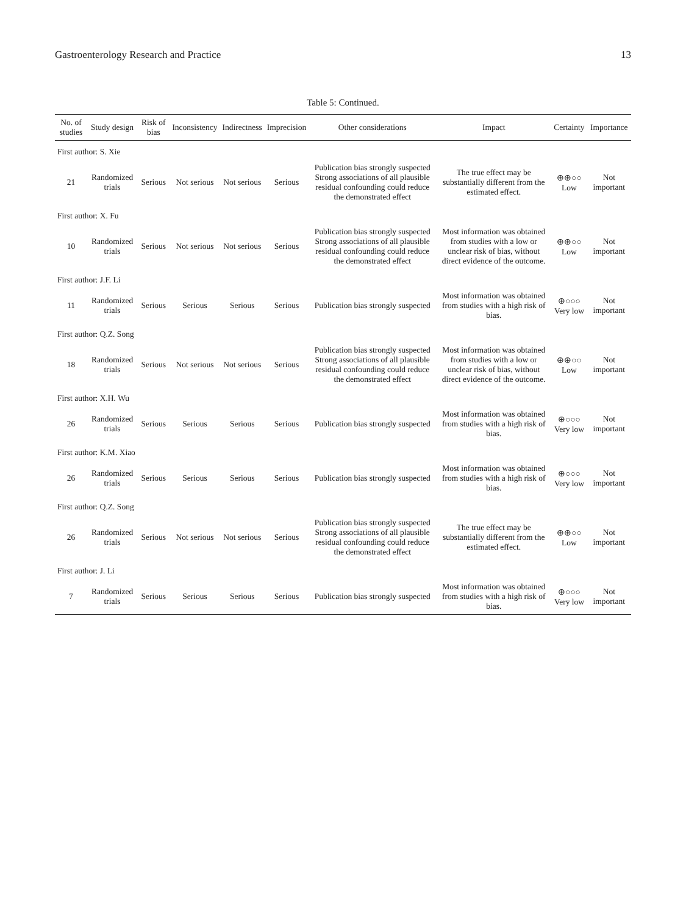Gastroenterology Research and Practice 13
Table 5: Continued.
| No. of studies | Study design | Risk of bias | Inconsistency | Indirectness | Imprecision | Other considerations | Impact | Certainty | Importance |
| --- | --- | --- | --- | --- | --- | --- | --- | --- | --- |
| First author: S. Xie | | | | | | | | | |
| 21 | Randomized trials | Serious | Not serious | Not serious | Serious | Publication bias strongly suspected Strong associations of all plausible residual confounding could reduce the demonstrated effect | The true effect may be substantially different from the estimated effect. | ⊕⊕○○ Low | Not important |
| First author: X. Fu | | | | | | | | | |
| 10 | Randomized trials | Serious | Not serious | Not serious | Serious | Publication bias strongly suspected Strong associations of all plausible residual confounding could reduce the demonstrated effect | Most information was obtained from studies with a low or unclear risk of bias, without direct evidence of the outcome. | ⊕⊕○○ Low | Not important |
| First author: J.F. Li | | | | | | | | | |
| 11 | Randomized trials | Serious | Serious | Serious | Serious | Publication bias strongly suspected | Most information was obtained from studies with a high risk of bias. | ⊕○○○ Very low | Not important |
| First author: Q.Z. Song | | | | | | | | | |
| 18 | Randomized trials | Serious | Not serious | Not serious | Serious | Publication bias strongly suspected Strong associations of all plausible residual confounding could reduce the demonstrated effect | Most information was obtained from studies with a low or unclear risk of bias, without direct evidence of the outcome. | ⊕⊕○○ Low | Not important |
| First author: X.H. Wu | | | | | | | | | |
| 26 | Randomized trials | Serious | Serious | Serious | Serious | Publication bias strongly suspected | Most information was obtained from studies with a high risk of bias. | ⊕○○○ Very low | Not important |
| First author: K.M. Xiao | | | | | | | | | |
| 26 | Randomized trials | Serious | Serious | Serious | Serious | Publication bias strongly suspected | Most information was obtained from studies with a high risk of bias. | ⊕○○○ Very low | Not important |
| First author: Q.Z. Song | | | | | | | | | |
| 26 | Randomized trials | Serious | Not serious | Not serious | Serious | Publication bias strongly suspected Strong associations of all plausible residual confounding could reduce the demonstrated effect | The true effect may be substantially different from the estimated effect. | ⊕⊕○○ Low | Not important |
| First author: J. Li | | | | | | | | | |
| 7 | Randomized trials | Serious | Serious | Serious | Serious | Publication bias strongly suspected | Most information was obtained from studies with a high risk of bias. | ⊕○○○ Very low | Not important |